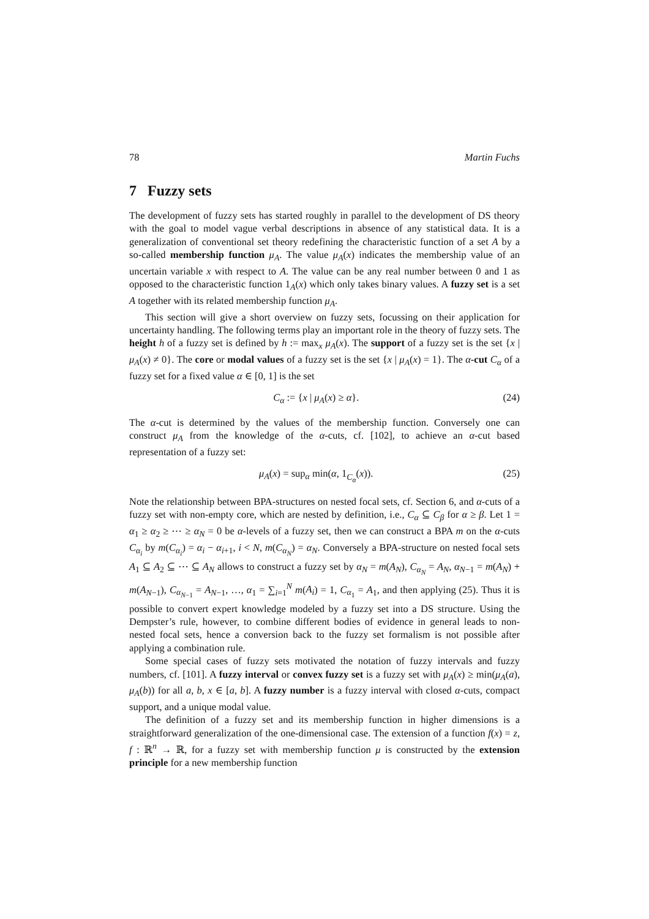78 Martin Fuchs
7 Fuzzy sets
The development of fuzzy sets has started roughly in parallel to the development of DS theory with the goal to model vague verbal descriptions in absence of any statistical data. It is a generalization of conventional set theory redefining the characteristic function of a set A by a so-called membership function μ<sub>A</sub>. The value μ<sub>A</sub>(x) indicates the membership value of an uncertain variable x with respect to A. The value can be any real number between 0 and 1 as opposed to the characteristic function 1<sub>A</sub>(x) which only takes binary values. A fuzzy set is a set A together with its related membership function μ<sub>A</sub>.
This section will give a short overview on fuzzy sets, focussing on their application for uncertainty handling. The following terms play an important role in the theory of fuzzy sets. The height h of a fuzzy set is defined by h := max<sub>x</sub> μ<sub>A</sub>(x). The support of a fuzzy set is the set {x | μ<sub>A</sub>(x) ≠ 0}. The core or modal values of a fuzzy set is the set {x | μ<sub>A</sub>(x) = 1}. The α-cut C<sub>α</sub> of a fuzzy set for a fixed value α ∈ [0, 1] is the set
C<sub>α</sub> := {x | μ<sub>A</sub>(x) ≥ α}. (24)
The α-cut is determined by the values of the membership function. Conversely one can construct μ<sub>A</sub> from the knowledge of the α-cuts, cf. [102], to achieve an α-cut based representation of a fuzzy set:
μ<sub>A</sub>(x) = sup<sub>α</sub> min(α, 1<sub>C<sub>α</sub></sub>(x)). (25)
Note the relationship between BPA-structures on nested focal sets, cf. Section 6, and α-cuts of a fuzzy set with non-empty core, which are nested by definition, i.e., C<sub>α</sub> ⊆ C<sub>β</sub> for α ≥ β. Let 1 = α<sub>1</sub> ≥ α<sub>2</sub> ≥ ⋯ ≥ α<sub>N</sub> = 0 be α-levels of a fuzzy set, then we can construct a BPA m on the α-cuts C<sub>α<sub>i</sub></sub> by m(C<sub>α<sub>i</sub></sub>) = α<sub>i</sub> − α<sub>i+1</sub>, i < N, m(C<sub>α<sub>N</sub></sub>) = α<sub>N</sub>. Conversely a BPA-structure on nested focal sets A<sub>1</sub> ⊆ A<sub>2</sub> ⊆ ⋯ ⊆ A<sub>N</sub> allows to construct a fuzzy set by α<sub>N</sub> = m(A<sub>N</sub>), C<sub>α<sub>N</sub></sub> = A<sub>N</sub>, α<sub>N−1</sub> = m(A<sub>N</sub>) + m(A<sub>N−1</sub>), C<sub>α<sub>N−1</sub></sub> = A<sub>N−1</sub>, …, α<sub>1</sub> = ∑<sub>i=1</sub><sup>N</sup> m(A<sub>i</sub>) = 1, C<sub>α<sub>1</sub></sub> = A<sub>1</sub>, and then applying (25). Thus it is possible to convert expert knowledge modeled by a fuzzy set into a DS structure. Using the Dempster’s rule, however, to combine different bodies of evidence in general leads to non-nested focal sets, hence a conversion back to the fuzzy set formalism is not possible after applying a combination rule.
Some special cases of fuzzy sets motivated the notation of fuzzy intervals and fuzzy numbers, cf. [101]. A fuzzy interval or convex fuzzy set is a fuzzy set with μ<sub>A</sub>(x) ≥ min(μ<sub>A</sub>(a), μ<sub>A</sub>(b)) for all a, b, x ∈ [a, b]. A fuzzy number is a fuzzy interval with closed α-cuts, compact support, and a unique modal value.
The definition of a fuzzy set and its membership function in higher dimensions is a straightforward generalization of the one-dimensional case. The extension of a function f(x) = z, f : ℝ<sup>n</sup> → ℝ, for a fuzzy set with membership function μ is constructed by the extension principle for a new membership function